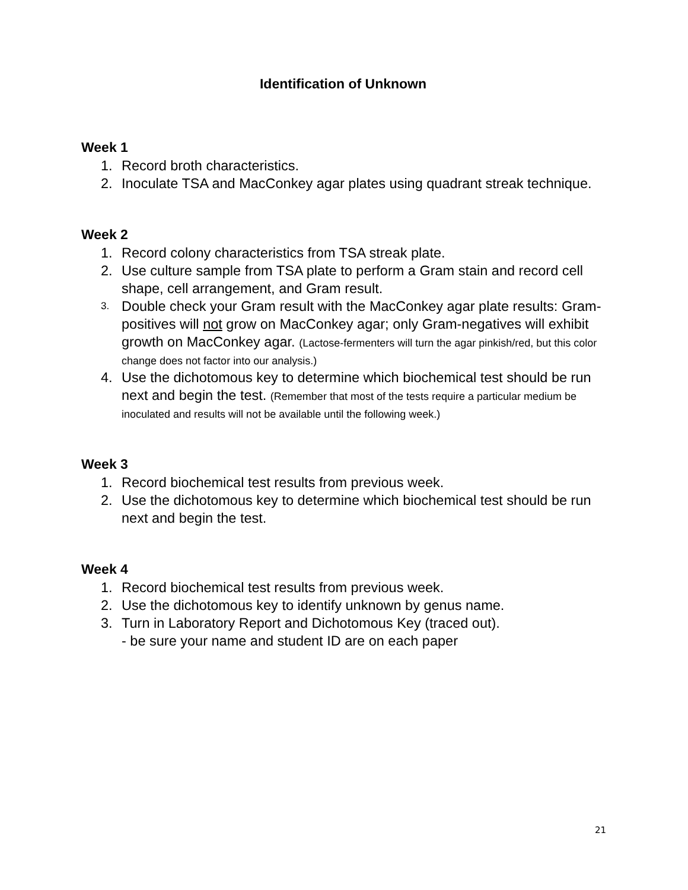Identification of Unknown
Week 1
1. Record broth characteristics.
2. Inoculate TSA and MacConkey agar plates using quadrant streak technique.
Week 2
1. Record colony characteristics from TSA streak plate.
2. Use culture sample from TSA plate to perform a Gram stain and record cell shape, cell arrangement, and Gram result.
3. Double check your Gram result with the MacConkey agar plate results: Gram-positives will not grow on MacConkey agar; only Gram-negatives will exhibit growth on MacConkey agar. (Lactose-fermenters will turn the agar pinkish/red, but this color change does not factor into our analysis.)
4. Use the dichotomous key to determine which biochemical test should be run next and begin the test. (Remember that most of the tests require a particular medium be inoculated and results will not be available until the following week.)
Week 3
1. Record biochemical test results from previous week.
2. Use the dichotomous key to determine which biochemical test should be run next and begin the test.
Week 4
1. Record biochemical test results from previous week.
2. Use the dichotomous key to identify unknown by genus name.
3. Turn in Laboratory Report and Dichotomous Key (traced out).
- be sure your name and student ID are on each paper
21